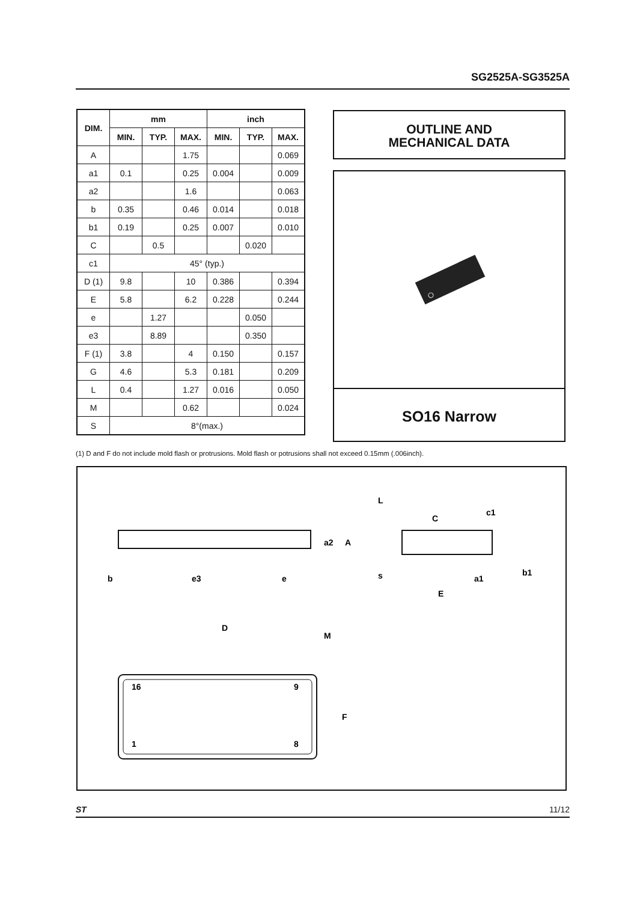SG2525A-SG3525A
| DIM. | mm | | | inch | | |
| --- | --- | --- | --- | --- | --- | --- |
| | MIN. | TYP. | MAX. | MIN. | TYP. | MAX. |
| A | | | 1.75 | | | 0.069 |
| a1 | 0.1 | | 0.25 | 0.004 | | 0.009 |
| a2 | | | 1.6 | | | 0.063 |
| b | 0.35 | | 0.46 | 0.014 | | 0.018 |
| b1 | 0.19 | | 0.25 | 0.007 | | 0.010 |
| C | | 0.5 | | | 0.020 | |
| c1 | 45° (typ.) | | | | | |
| D (1) | 9.8 | | 10 | 0.386 | | 0.394 |
| E | 5.8 | | 6.2 | 0.228 | | 0.244 |
| e | | 1.27 | | | 0.050 | |
| e3 | | 8.89 | | | 0.350 | |
| F (1) | 3.8 | | 4 | 0.150 | | 0.157 |
| G | 4.6 | | 5.3 | 0.181 | | 0.209 |
| L | 0.4 | | 1.27 | 0.016 | | 0.050 |
| M | | | 0.62 | | | 0.024 |
| S | 8°(max.) | | | | | |
OUTLINE AND
MECHANICAL DATA
SO16 Narrow
(1) D and F do not include mold flash or protrusions. Mold flash or potrusions shall not exceed 0.15mm (.006inch).
b
e3
e
D
M
16
9
1
8
F
L
C
c1
s
E
a1
b1
a2
A
ST 11/12